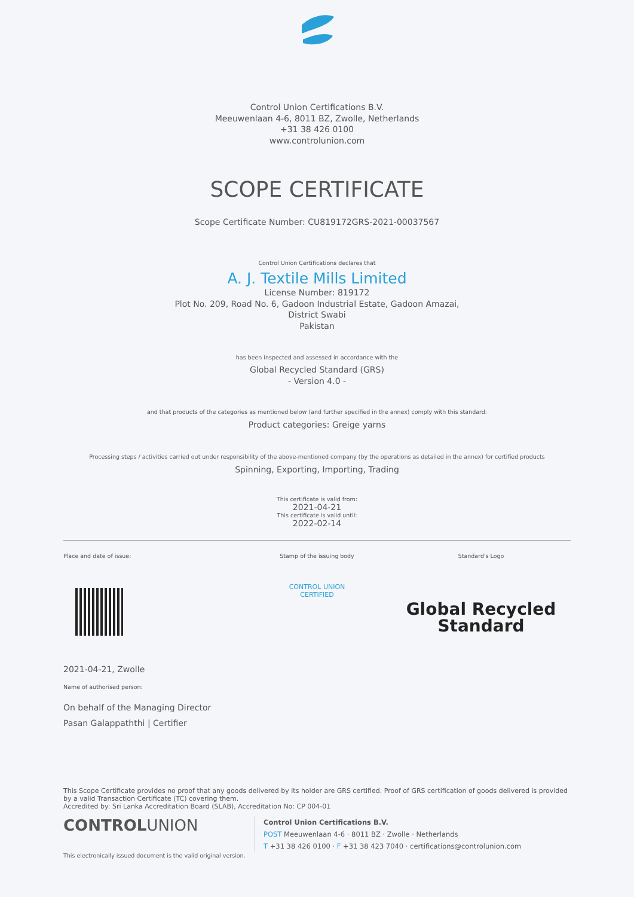Control Union Certifications B.V.
Meeuwenlaan 4-6, 8011 BZ, Zwolle, Netherlands
+31 38 426 0100
www.controlunion.com
SCOPE CERTIFICATE
Scope Certificate Number: CU819172GRS-2021-00037567
Control Union Certifications declares that
A. J. Textile Mills Limited
License Number: 819172
Plot No. 209, Road No. 6, Gadoon Industrial Estate, Gadoon Amazai,
District Swabi
Pakistan
has been inspected and assessed in accordance with the
Global Recycled Standard (GRS)
- Version 4.0 -
and that products of the categories as mentioned below (and further specified in the annex) comply with this standard:
Product categories: Greige yarns
Processing steps / activities carried out under responsibility of the above-mentioned company (by the operations as detailed in the annex) for certified products
Spinning, Exporting, Importing, Trading
This certificate is valid from:
2021-04-21
This certificate is valid until:
2022-02-14
Place and date of issue:
2021-04-21, Zwolle
Name of authorised person:
On behalf of the Managing Director
Pasan Galappaththi | Certifier
Stamp of the issuing body
CONTROL UNION
CERTIFIED
Standard's Logo
Global Recycled
Standard
This Scope Certificate provides no proof that any goods delivered by its holder are GRS certified. Proof of GRS certification of goods delivered is provided by a valid Transaction Certificate (TC) covering them.
Accredited by: Sri Lanka Accreditation Board (SLAB), Accreditation No: CP 004-01
CONTROLUNION
Control Union Certifications B.V.
POST Meeuwenlaan 4-6 · 8011 BZ · Zwolle · Netherlands
T +31 38 426 0100 · F +31 38 423 7040 · certifications@controlunion.com
This electronically issued document is the valid original version.